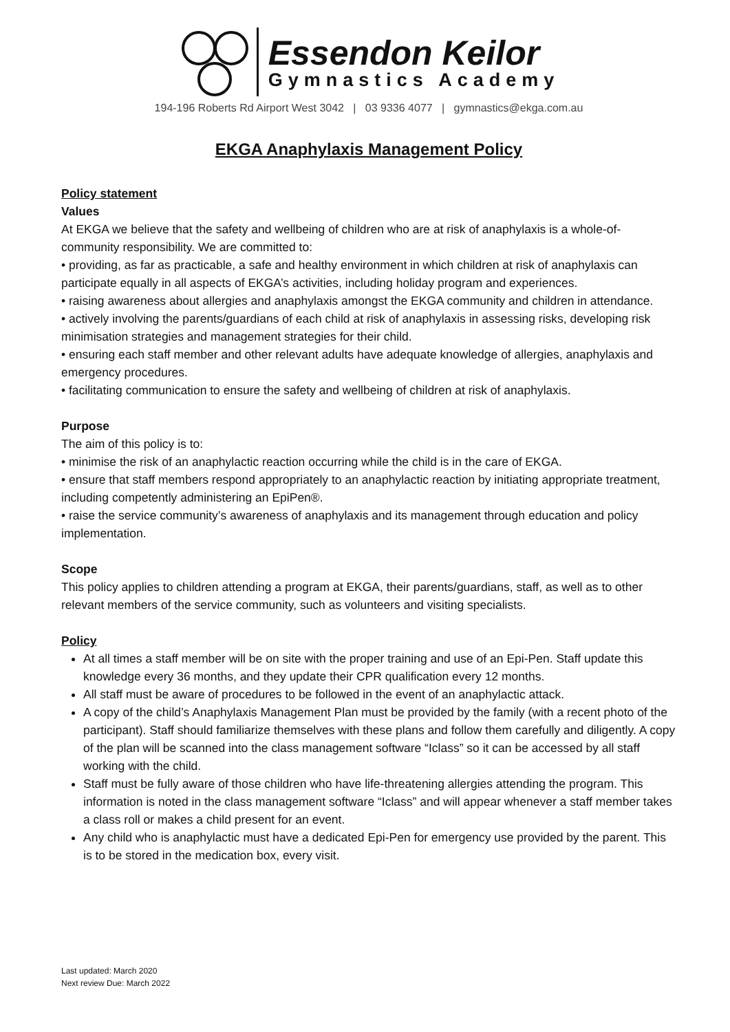Essendon Keilor
Gymnastics Academy
194-196 Roberts Rd Airport West 3042 | 03 9336 4077 | gymnastics@ekga.com.au
EKGA Anaphylaxis Management Policy
Policy statement
Values
At EKGA we believe that the safety and wellbeing of children who are at risk of anaphylaxis is a whole-of-community responsibility. We are committed to:
• providing, as far as practicable, a safe and healthy environment in which children at risk of anaphylaxis can participate equally in all aspects of EKGA’s activities, including holiday program and experiences.
• raising awareness about allergies and anaphylaxis amongst the EKGA community and children in attendance.
• actively involving the parents/guardians of each child at risk of anaphylaxis in assessing risks, developing risk minimisation strategies and management strategies for their child.
• ensuring each staff member and other relevant adults have adequate knowledge of allergies, anaphylaxis and emergency procedures.
• facilitating communication to ensure the safety and wellbeing of children at risk of anaphylaxis.
Purpose
The aim of this policy is to:
• minimise the risk of an anaphylactic reaction occurring while the child is in the care of EKGA.
• ensure that staff members respond appropriately to an anaphylactic reaction by initiating appropriate treatment, including competently administering an EpiPen®.
• raise the service community’s awareness of anaphylaxis and its management through education and policy implementation.
Scope
This policy applies to children attending a program at EKGA, their parents/guardians, staff, as well as to other relevant members of the service community, such as volunteers and visiting specialists.
Policy
At all times a staff member will be on site with the proper training and use of an Epi-Pen. Staff update this knowledge every 36 months, and they update their CPR qualification every 12 months.
All staff must be aware of procedures to be followed in the event of an anaphylactic attack.
A copy of the child’s Anaphylaxis Management Plan must be provided by the family (with a recent photo of the participant). Staff should familiarize themselves with these plans and follow them carefully and diligently. A copy of the plan will be scanned into the class management software “Iclass” so it can be accessed by all staff working with the child.
Staff must be fully aware of those children who have life-threatening allergies attending the program. This information is noted in the class management software “Iclass” and will appear whenever a staff member takes a class roll or makes a child present for an event.
Any child who is anaphylactic must have a dedicated Epi-Pen for emergency use provided by the parent. This is to be stored in the medication box, every visit.
Last updated: March 2020
Next review Due: March 2022